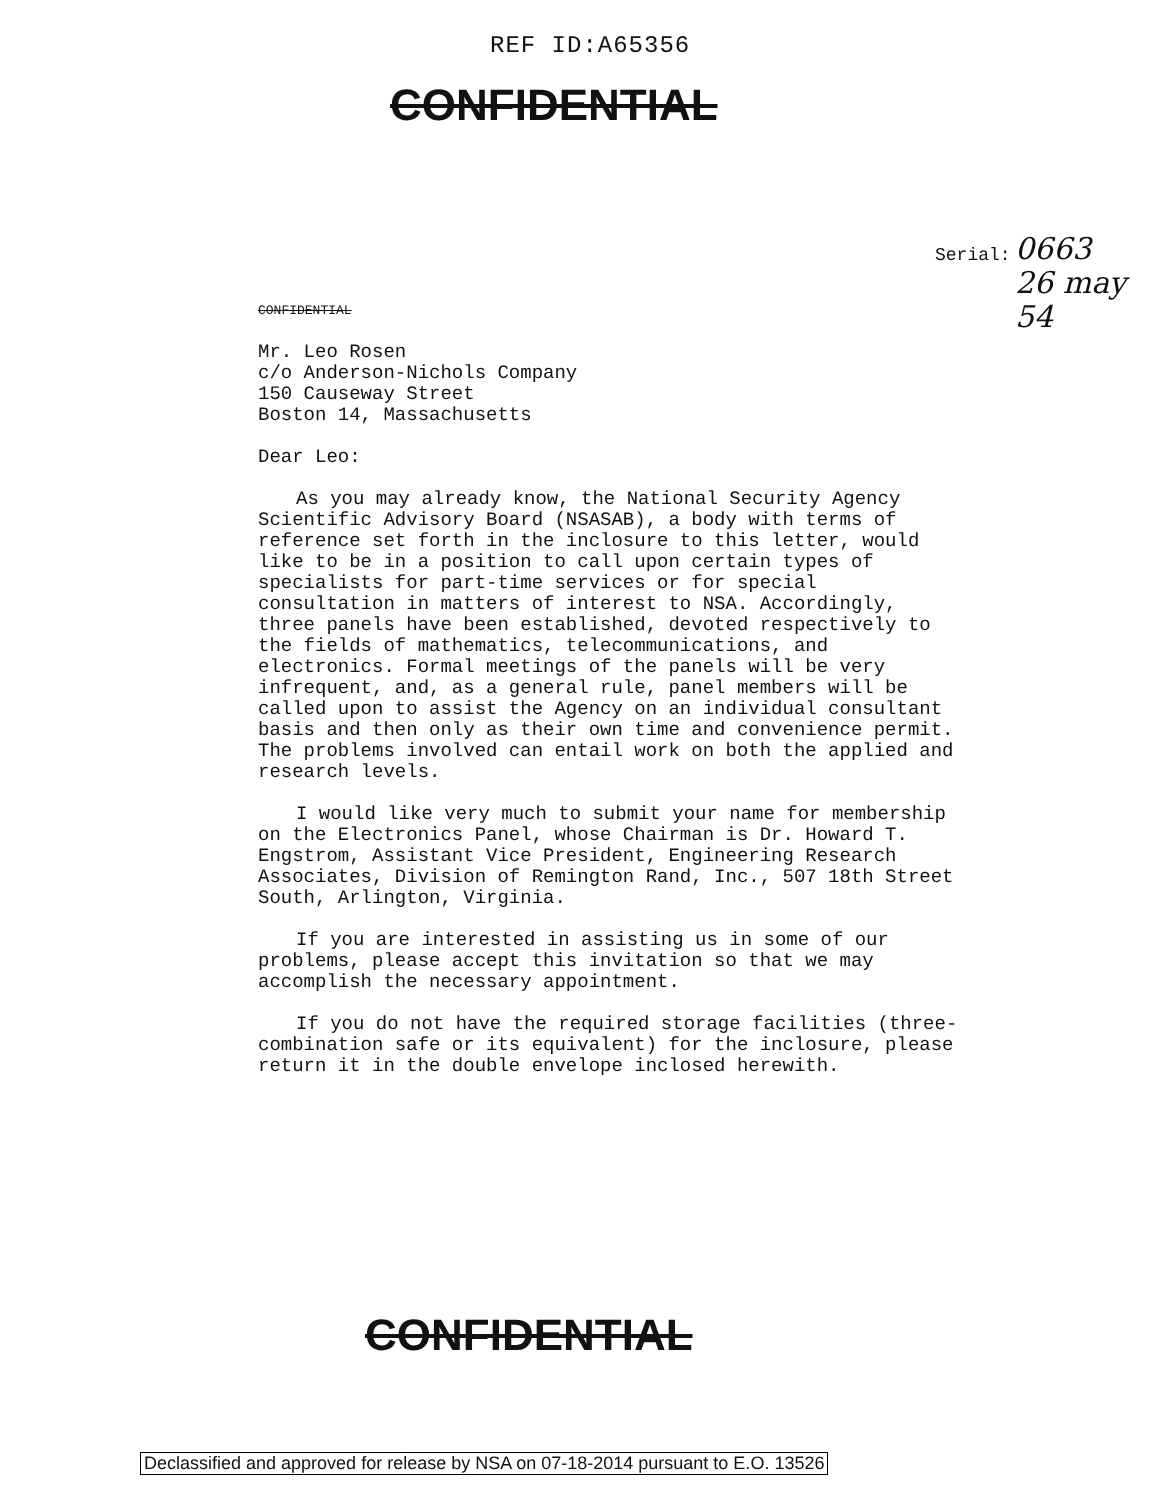REF ID:A65356
CONFIDENTIAL
Serial:
0663
26 may 54
CONFIDENTIAL
Mr. Leo Rosen
c/o Anderson-Nichols Company
150 Causeway Street
Boston 14, Massachusetts
Dear Leo:
As you may already know, the National Security Agency Scientific Advisory Board (NSASAB), a body with terms of reference set forth in the inclosure to this letter, would like to be in a position to call upon certain types of specialists for part-time services or for special consultation in matters of interest to NSA. Accordingly, three panels have been established, devoted respectively to the fields of mathematics, telecommunications, and electronics. Formal meetings of the panels will be very infrequent, and, as a general rule, panel members will be called upon to assist the Agency on an individual consultant basis and then only as their own time and convenience permit. The problems involved can entail work on both the applied and research levels.
I would like very much to submit your name for membership on the Electronics Panel, whose Chairman is Dr. Howard T. Engstrom, Assistant Vice President, Engineering Research Associates, Division of Remington Rand, Inc., 507 18th Street South, Arlington, Virginia.
If you are interested in assisting us in some of our problems, please accept this invitation so that we may accomplish the necessary appointment.
If you do not have the required storage facilities (three-combination safe or its equivalent) for the inclosure, please return it in the double envelope inclosed herewith.
CONFIDENTIAL
Declassified and approved for release by NSA on 07-18-2014 pursuant to E.O. 13526